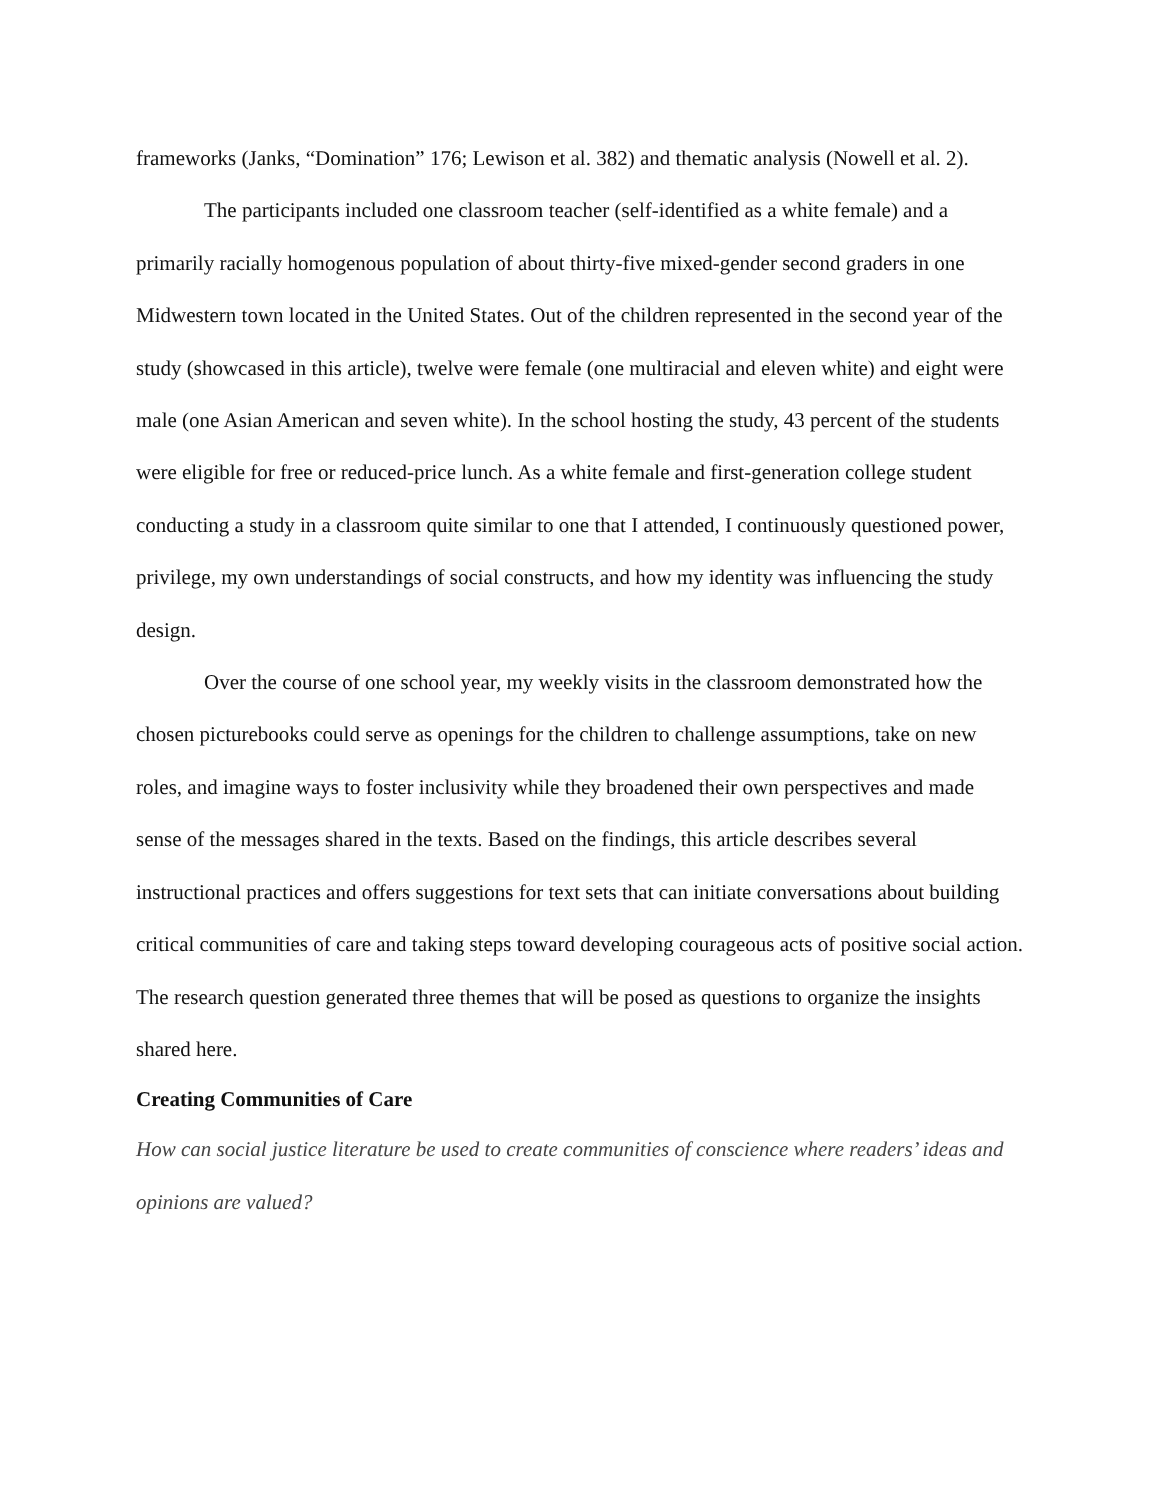frameworks (Janks, “Domination” 176; Lewison et al. 382) and thematic analysis (Nowell et al. 2).
The participants included one classroom teacher (self-identified as a white female) and a primarily racially homogenous population of about thirty-five mixed-gender second graders in one Midwestern town located in the United States. Out of the children represented in the second year of the study (showcased in this article), twelve were female (one multiracial and eleven white) and eight were male (one Asian American and seven white). In the school hosting the study, 43 percent of the students were eligible for free or reduced-price lunch. As a white female and first-generation college student conducting a study in a classroom quite similar to one that I attended, I continuously questioned power, privilege, my own understandings of social constructs, and how my identity was influencing the study design.
Over the course of one school year, my weekly visits in the classroom demonstrated how the chosen picturebooks could serve as openings for the children to challenge assumptions, take on new roles, and imagine ways to foster inclusivity while they broadened their own perspectives and made sense of the messages shared in the texts. Based on the findings, this article describes several instructional practices and offers suggestions for text sets that can initiate conversations about building critical communities of care and taking steps toward developing courageous acts of positive social action. The research question generated three themes that will be posed as questions to organize the insights shared here.
Creating Communities of Care
How can social justice literature be used to create communities of conscience where readers’ ideas and opinions are valued?